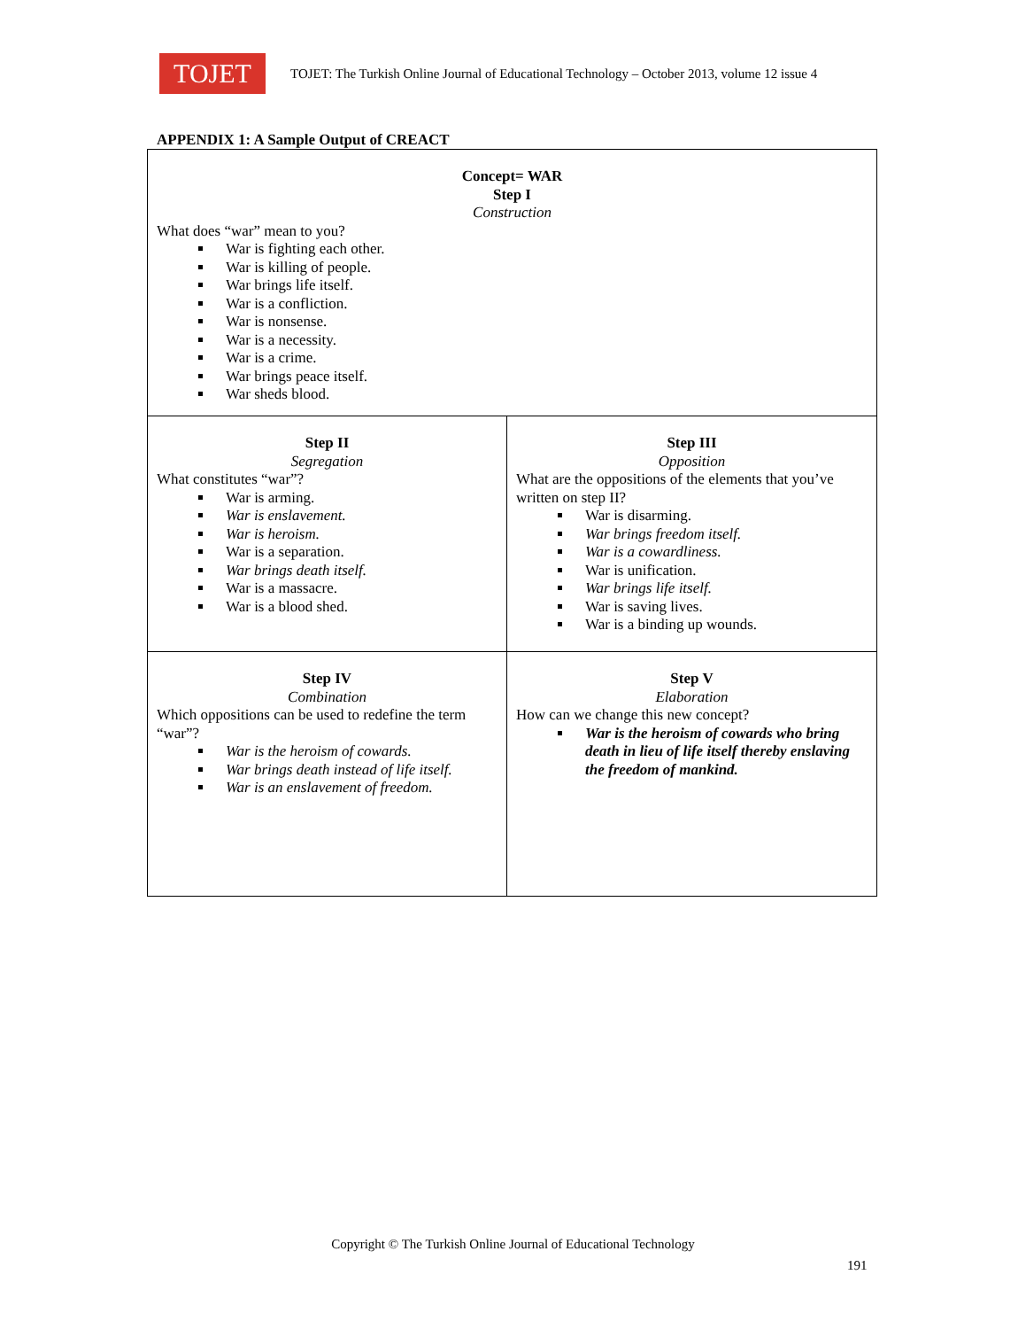TOJET
TOJET: The Turkish Online Journal of Educational Technology – October 2013, volume 12 issue 4
APPENDIX 1: A Sample Output of CREACT
| Concept= WAR Step I Construction What does “war” mean to you? War is fighting each other. War is killing of people. War brings life itself. War is a confliction. War is nonsense. War is a necessity. War is a crime. War brings peace itself. War sheds blood. | |
| Step II Segregation What constitutes “war”? War is arming. War is enslavement. War is heroism. War is a separation. War brings death itself. War is a massacre. War is a blood shed. | Step III Opposition What are the oppositions of the elements that you’ve written on step II? War is disarming. War brings freedom itself. War is a cowardliness. War is unification. War brings life itself. War is saving lives. War is a binding up wounds. |
| Step IV Combination Which oppositions can be used to redefine the term “war”? War is the heroism of cowards. War brings death instead of life itself. War is an enslavement of freedom. | Step V Elaboration How can we change this new concept? War is the heroism of cowards who bring death in lieu of life itself thereby enslaving the freedom of mankind. |
Copyright © The Turkish Online Journal of Educational Technology
191